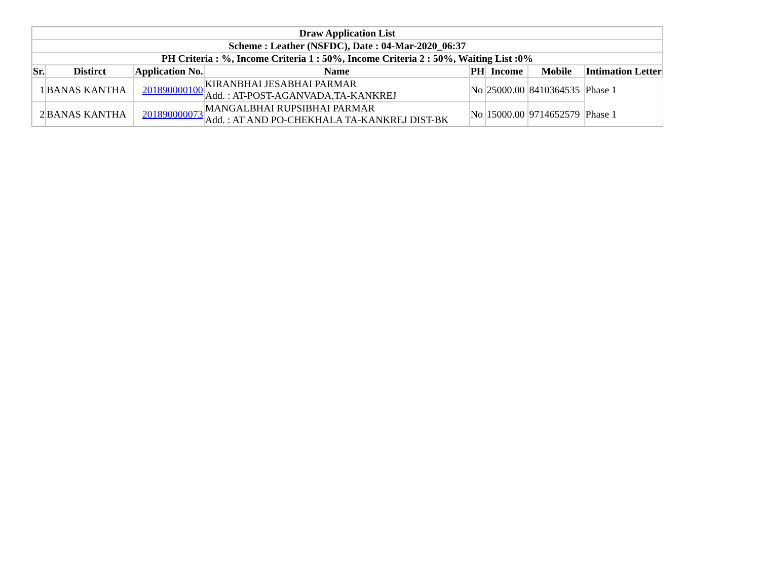| Draw Application List | | | | | | | |
| --- | --- | --- | --- | --- | --- | --- | --- |
| Scheme : Leather (NSFDC), Date : 04-Mar-2020_06:37 | | | | | | | |
| PH Criteria : %, Income Criteria 1 : 50%, Income Criteria 2 : 50%, Waiting List :0% | | | | | | | |
| Sr. | Distirct | Application No. | Name | PH | Income | Mobile | Intimation Letter |
| 1 | BANAS KANTHA | 201890000100 | KIRANBHAI JESABHAI PARMAR Add. : AT-POST-AGANVADA,TA-KANKREJ | No | 25000.00 | 8410364535 | Phase 1 |
| 2 | BANAS KANTHA | 201890000073 | MANGALBHAI RUPSIBHAI PARMAR Add. : AT AND PO-CHEKHALA TA-KANKREJ DIST-BK | No | 15000.00 | 9714652579 | Phase 1 |